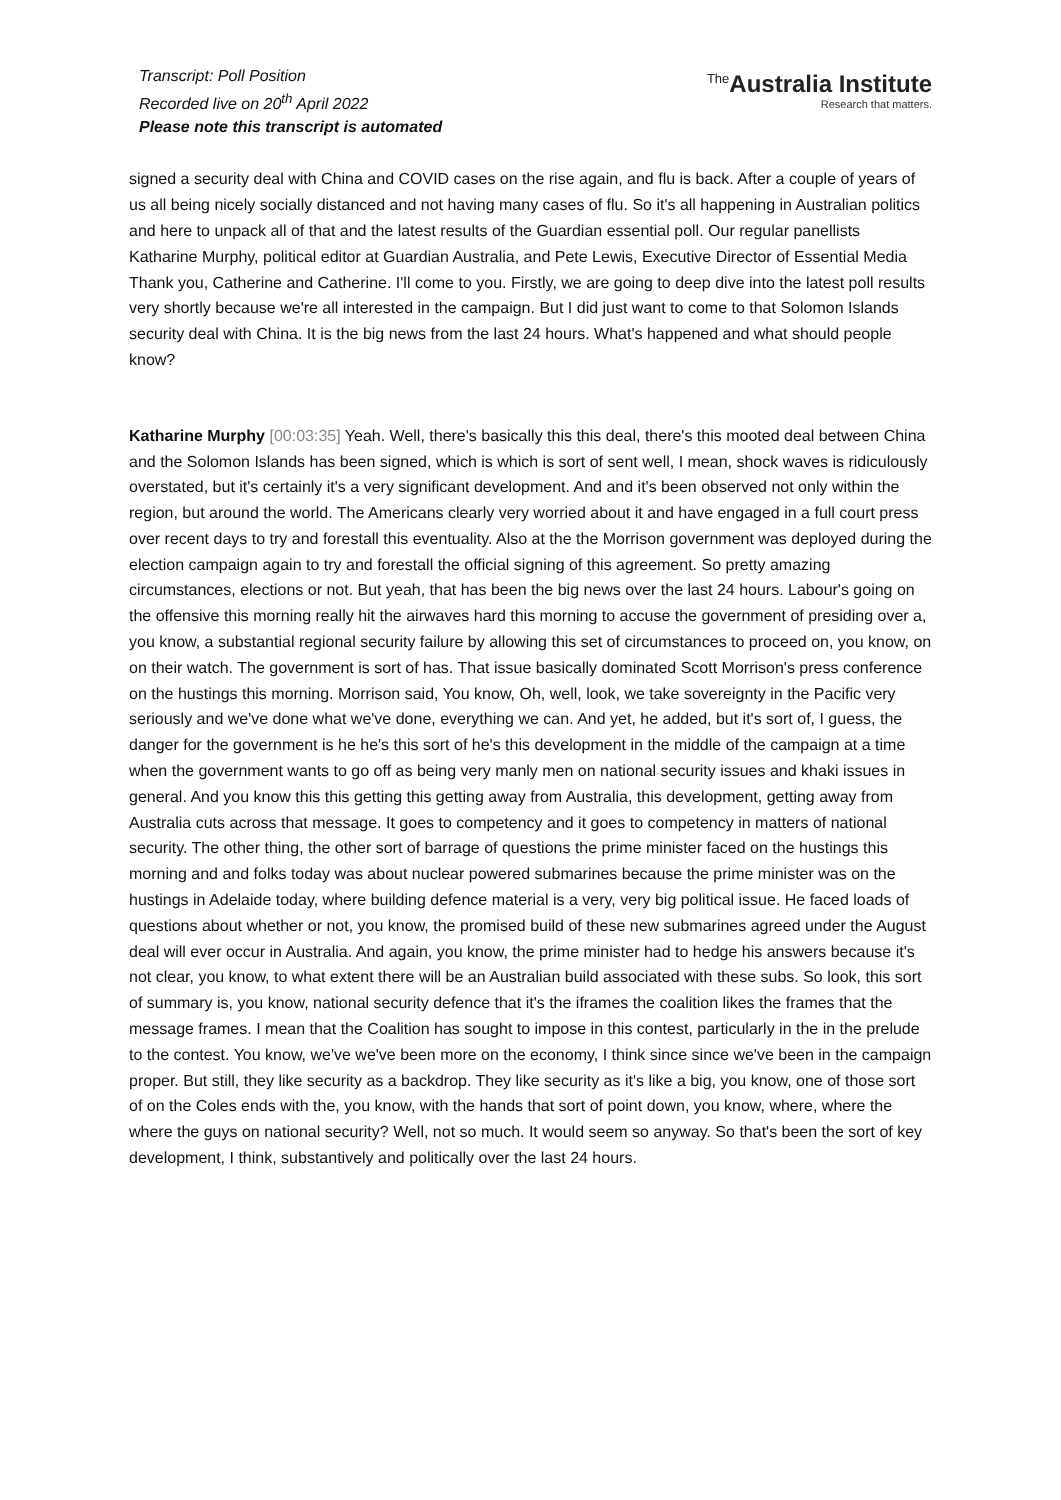Transcript: Poll Position
Recorded live on 20<sup>th</sup> April 2022
Please note this transcript is automated
<sup>The</sup>Australia Institute
Research that matters.
signed a security deal with China and COVID cases on the rise again, and flu is back. After a couple of years of us all being nicely socially distanced and not having many cases of flu. So it's all happening in Australian politics and here to unpack all of that and the latest results of the Guardian essential poll. Our regular panellists Katharine Murphy, political editor at Guardian Australia, and Pete Lewis, Executive Director of Essential Media Thank you, Catherine and Catherine. I'll come to you. Firstly, we are going to deep dive into the latest poll results very shortly because we're all interested in the campaign. But I did just want to come to that Solomon Islands security deal with China. It is the big news from the last 24 hours. What's happened and what should people know?
Katharine Murphy [00:03:35] Yeah. Well, there's basically this this deal, there's this mooted deal between China and the Solomon Islands has been signed, which is which is sort of sent well, I mean, shock waves is ridiculously overstated, but it's certainly it's a very significant development. And and it's been observed not only within the region, but around the world. The Americans clearly very worried about it and have engaged in a full court press over recent days to try and forestall this eventuality. Also at the the Morrison government was deployed during the election campaign again to try and forestall the official signing of this agreement. So pretty amazing circumstances, elections or not. But yeah, that has been the big news over the last 24 hours. Labour's going on the offensive this morning really hit the airwaves hard this morning to accuse the government of presiding over a, you know, a substantial regional security failure by allowing this set of circumstances to proceed on, you know, on on their watch. The government is sort of has. That issue basically dominated Scott Morrison's press conference on the hustings this morning. Morrison said, You know, Oh, well, look, we take sovereignty in the Pacific very seriously and we've done what we've done, everything we can. And yet, he added, but it's sort of, I guess, the danger for the government is he he's this sort of he's this development in the middle of the campaign at a time when the government wants to go off as being very manly men on national security issues and khaki issues in general. And you know this this getting this getting away from Australia, this development, getting away from Australia cuts across that message. It goes to competency and it goes to competency in matters of national security. The other thing, the other sort of barrage of questions the prime minister faced on the hustings this morning and and folks today was about nuclear powered submarines because the prime minister was on the hustings in Adelaide today, where building defence material is a very, very big political issue. He faced loads of questions about whether or not, you know, the promised build of these new submarines agreed under the August deal will ever occur in Australia. And again, you know, the prime minister had to hedge his answers because it's not clear, you know, to what extent there will be an Australian build associated with these subs. So look, this sort of summary is, you know, national security defence that it's the iframes the coalition likes the frames that the message frames. I mean that the Coalition has sought to impose in this contest, particularly in the in the prelude to the contest. You know, we've we've been more on the economy, I think since since we've been in the campaign proper. But still, they like security as a backdrop. They like security as it's like a big, you know, one of those sort of on the Coles ends with the, you know, with the hands that sort of point down, you know, where, where the where the guys on national security? Well, not so much. It would seem so anyway. So that's been the sort of key development, I think, substantively and politically over the last 24 hours.